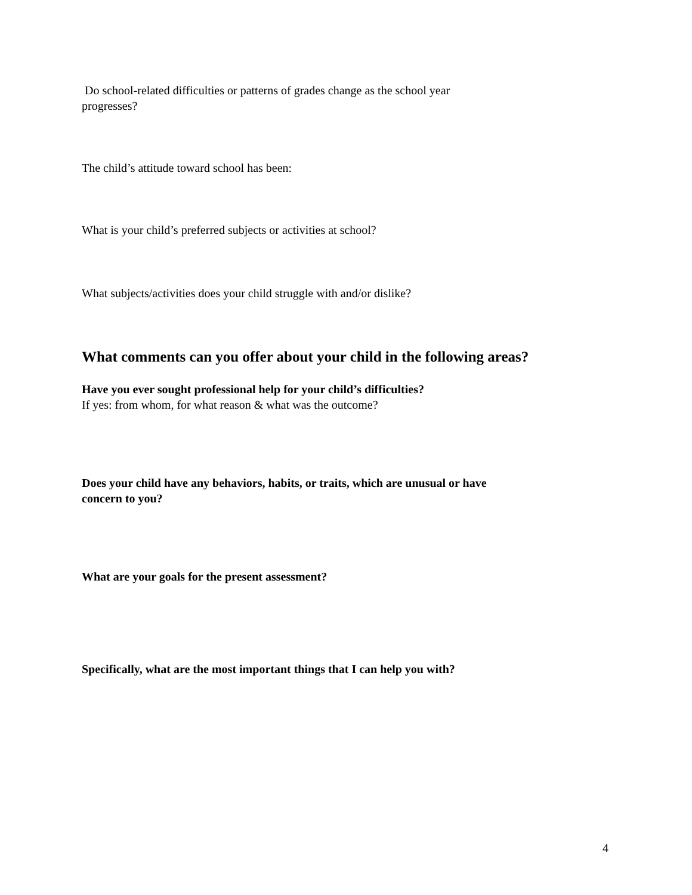Do school-related difficulties or patterns of grades change as the school year
progresses?
The child’s attitude toward school has been:
What is your child’s preferred subjects or activities at school?
What subjects/activities does your child struggle with and/or dislike?
What comments can you offer about your child in the following areas?
Have you ever sought professional help for your child’s difficulties?
If yes: from whom, for what reason & what was the outcome?
Does your child have any behaviors, habits, or traits, which are unusual or have
concern to you?
What are your goals for the present assessment?
Specifically, what are the most important things that I can help you with?
4